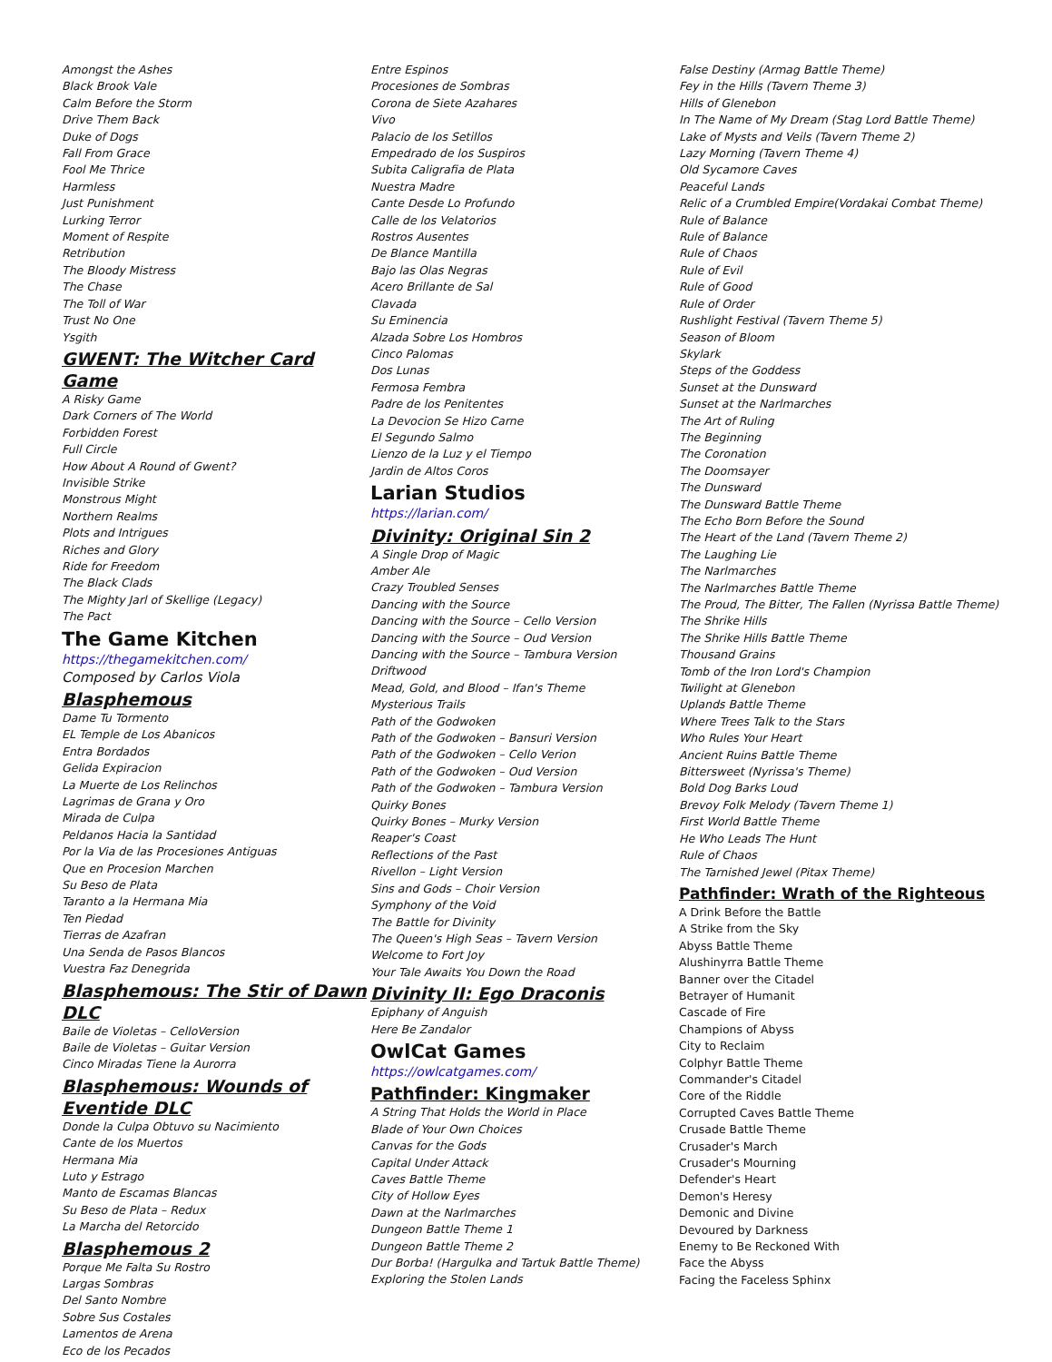Amongst the Ashes
Black Brook Vale
Calm Before the Storm
Drive Them Back
Duke of Dogs
Fall From Grace
Fool Me Thrice
Harmless
Just Punishment
Lurking Terror
Moment of Respite
Retribution
The Bloody Mistress
The Chase
The Toll of War
Trust No One
Ysgith
GWENT: The Witcher Card Game
A Risky Game
Dark Corners of The World
Forbidden Forest
Full Circle
How About A Round of Gwent?
Invisible Strike
Monstrous Might
Northern Realms
Plots and Intrigues
Riches and Glory
Ride for Freedom
The Black Clads
The Mighty Jarl of Skellige (Legacy)
The Pact
The Game Kitchen
https://thegamekitchen.com/
Composed by Carlos Viola
Blasphemous
Dame Tu Tormento
EL Temple de Los Abanicos
Entra Bordados
Gelida Expiracion
La Muerte de Los Relinchos
Lagrimas de Grana y Oro
Mirada de Culpa
Peldanos Hacia la Santidad
Por la Via de las Procesiones Antiguas
Que en Procesion Marchen
Su Beso de Plata
Taranto a la Hermana Mia
Ten Piedad
Tierras de Azafran
Una Senda de Pasos Blancos
Vuestra Faz Denegrida
Blasphemous: The Stir of Dawn DLC
Baile de Violetas – CelloVersion
Baile de Violetas – Guitar Version
Cinco Miradas Tiene la Aurorra
Blasphemous: Wounds of Eventide DLC
Donde la Culpa Obtuvo su Nacimiento
Cante de los Muertos
Hermana Mia
Luto y Estrago
Manto de Escamas Blancas
Su Beso de Plata – Redux
La Marcha del Retorcido
Blasphemous 2
Porque Me Falta Su Rostro
Largas Sombras
Del Santo Nombre
Sobre Sus Costales
Lamentos de Arena
Eco de los Pecados
Entre Espinos
Procesiones de Sombras
Corona de Siete Azahares
Vivo
Palacio de los Setillos
Empedrado de los Suspiros
Subita Caligrafia de Plata
Nuestra Madre
Cante Desde Lo Profundo
Calle de los Velatorios
Rostros Ausentes
De Blance Mantilla
Bajo las Olas Negras
Acero Brillante de Sal
Clavada
Su Eminencia
Alzada Sobre Los Hombros
Cinco Palomas
Dos Lunas
Fermosa Fembra
Padre de los Penitentes
La Devocion Se Hizo Carne
El Segundo Salmo
Lienzo de la Luz y el Tiempo
Jardin de Altos Coros
Larian Studios
https://larian.com/
Divinity: Original Sin 2
A Single Drop of Magic
Amber Ale
Crazy Troubled Senses
Dancing with the Source
Dancing with the Source – Cello Version
Dancing with the Source – Oud Version
Dancing with the Source – Tambura Version
Driftwood
Mead, Gold, and Blood – Ifan's Theme
Mysterious Trails
Path of the Godwoken
Path of the Godwoken – Bansuri Version
Path of the Godwoken – Cello Verion
Path of the Godwoken – Oud Version
Path of the Godwoken – Tambura Version
Quirky Bones
Quirky Bones – Murky Version
Reaper's Coast
Reflections of the Past
Rivellon – Light Version
Sins and Gods – Choir Version
Symphony of the Void
The Battle for Divinity
The Queen's High Seas – Tavern Version
Welcome to Fort Joy
Your Tale Awaits You Down the Road
Divinity II: Ego Draconis
Epiphany of Anguish
Here Be Zandalor
OwlCat Games
https://owlcatgames.com/
Pathfinder: Kingmaker
A String That Holds the World in Place
Blade of Your Own Choices
Canvas for the Gods
Capital Under Attack
Caves Battle Theme
City of Hollow Eyes
Dawn at the Narlmarches
Dungeon Battle Theme 1
Dungeon Battle Theme 2
Dur Borba! (Hargulka and Tartuk Battle Theme)
Exploring the Stolen Lands
False Destiny (Armag Battle Theme)
Fey in the Hills (Tavern Theme 3)
Hills of Glenebon
In The Name of My Dream (Stag Lord Battle Theme)
Lake of Mysts and Veils (Tavern Theme 2)
Lazy Morning (Tavern Theme 4)
Old Sycamore Caves
Peaceful Lands
Relic of a Crumbled Empire(Vordakai Combat Theme)
Rule of Balance
Rule of Balance
Rule of Chaos
Rule of Evil
Rule of Good
Rule of Order
Rushlight Festival (Tavern Theme 5)
Season of Bloom
Skylark
Steps of the Goddess
Sunset at the Dunsward
Sunset at the Narlmarches
The Art of Ruling
The Beginning
The Coronation
The Doomsayer
The Dunsward
The Dunsward Battle Theme
The Echo Born Before the Sound
The Heart of the Land (Tavern Theme 2)
The Laughing Lie
The Narlmarches
The Narlmarches Battle Theme
The Proud, The Bitter, The Fallen (Nyrissa Battle Theme)
The Shrike Hills
The Shrike Hills Battle Theme
Thousand Grains
Tomb of the Iron Lord's Champion
Twilight at Glenebon
Uplands Battle Theme
Where Trees Talk to the Stars
Who Rules Your Heart
Ancient Ruins Battle Theme
Bittersweet (Nyrissa's Theme)
Bold Dog Barks Loud
Brevoy Folk Melody (Tavern Theme 1)
First World Battle Theme
He Who Leads The Hunt
Rule of Chaos
The Tarnished Jewel (Pitax Theme)
Pathfinder: Wrath of the Righteous
A Drink Before the Battle
A Strike from the Sky
Abyss Battle Theme
Alushinyrra Battle Theme
Banner over the Citadel
Betrayer of Humanit
Cascade of Fire
Champions of Abyss
City to Reclaim
Colphyr Battle Theme
Commander's Citadel
Core of the Riddle
Corrupted Caves Battle Theme
Crusade Battle Theme
Crusader's March
Crusader's Mourning
Defender's Heart
Demon's Heresy
Demonic and Divine
Devoured by Darkness
Enemy to Be Reckoned With
Face the Abyss
Facing the Faceless Sphinx